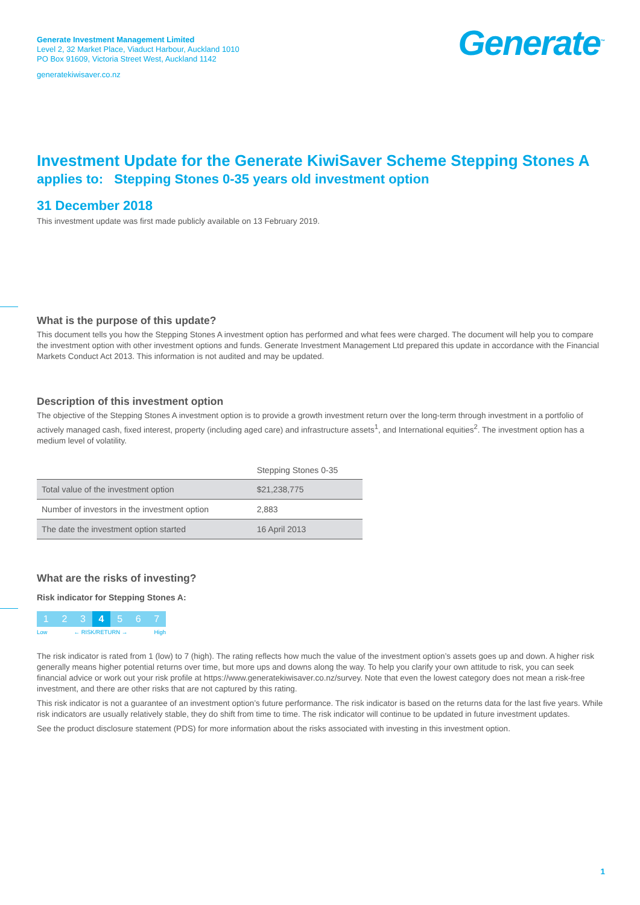Generate Investment Management Limited
Level 2, 32 Market Place, Viaduct Harbour, Auckland 1010
PO Box 91609, Victoria Street West, Auckland 1142
generatekiwisaver.co.nz
Generate<sup>™</sup>
Investment Update for the Generate KiwiSaver Scheme Stepping Stones A
applies to: Stepping Stones 0-35 years old investment option
31 December 2018
This investment update was first made publicly available on 13 February 2019.
What is the purpose of this update?
This document tells you how the Stepping Stones A investment option has performed and what fees were charged. The document will help you to compare the investment option with other investment options and funds. Generate Investment Management Ltd prepared this update in accordance with the Financial Markets Conduct Act 2013. This information is not audited and may be updated.
Description of this investment option
The objective of the Stepping Stones A investment option is to provide a growth investment return over the long-term through investment in a portfolio of actively managed cash, fixed interest, property (including aged care) and infrastructure assets<sup>1</sup>, and International equities<sup>2</sup>. The investment option has a medium level of volatility.
| | Stepping Stones 0-35 |
| --- | --- |
| Total value of the investment option | $21,238,775 |
| Number of investors in the investment option | 2,883 |
| The date the investment option started | 16 April 2013 |
What are the risks of investing?
Risk indicator for Stepping Stones A:
1 2 3 4 5 6 7
Low ← RISK/RETURN → High
The risk indicator is rated from 1 (low) to 7 (high). The rating reflects how much the value of the investment option’s assets goes up and down. A higher risk generally means higher potential returns over time, but more ups and downs along the way. To help you clarify your own attitude to risk, you can seek financial advice or work out your risk profile at https://www.generatekiwisaver.co.nz/survey. Note that even the lowest category does not mean a risk-free investment, and there are other risks that are not captured by this rating.
This risk indicator is not a guarantee of an investment option’s future performance. The risk indicator is based on the returns data for the last five years. While risk indicators are usually relatively stable, they do shift from time to time. The risk indicator will continue to be updated in future investment updates.
See the product disclosure statement (PDS) for more information about the risks associated with investing in this investment option.
1